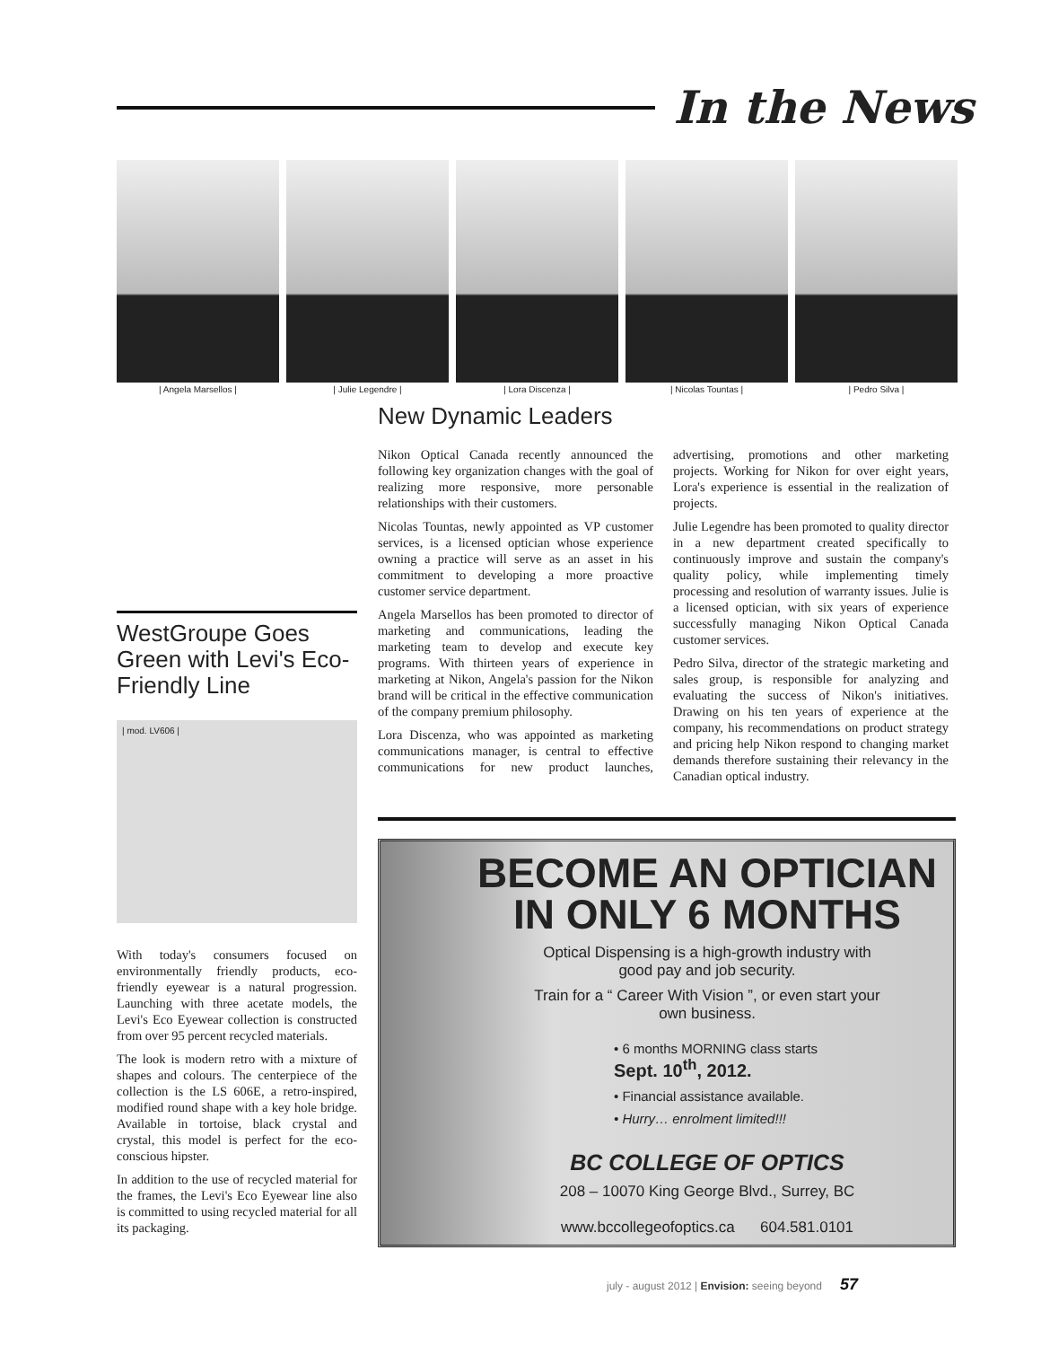In the News
| Angela Marsellos | | Julie Legendre | | Lora Discenza | | Nicolas Tountas | | Pedro Silva |
New Dynamic Leaders
Nikon Optical Canada recently announced the following key organization changes with the goal of realizing more responsive, more personable relationships with their customers.
Nicolas Tountas, newly appointed as VP customer services, is a licensed optician whose experience owning a practice will serve as an asset in his commitment to developing a more proactive customer service department.
Angela Marsellos has been promoted to director of marketing and communications, leading the marketing team to develop and execute key programs. With thirteen years of experience in marketing at Nikon, Angela's passion for the Nikon brand will be critical in the effective communication of the company premium philosophy.
Lora Discenza, who was appointed as marketing communications manager, is central to effective communications for new product launches, advertising, promotions and other marketing projects. Working for Nikon for over eight years, Lora's experience is essential in the realization of projects.
Julie Legendre has been promoted to quality director in a new department created specifically to continuously improve and sustain the company's quality policy, while implementing timely processing and resolution of warranty issues. Julie is a licensed optician, with six years of experience successfully managing Nikon Optical Canada customer services.
Pedro Silva, director of the strategic marketing and sales group, is responsible for analyzing and evaluating the success of Nikon's initiatives. Drawing on his ten years of experience at the company, his recommendations on product strategy and pricing help Nikon respond to changing market demands therefore sustaining their relevancy in the Canadian optical industry.
WestGroupe Goes Green with Levi's Eco-Friendly Line
| mod. LV606 |
With today's consumers focused on environmentally friendly products, eco-friendly eyewear is a natural progression. Launching with three acetate models, the Levi's Eco Eyewear collection is constructed from over 95 percent recycled materials.
The look is modern retro with a mixture of shapes and colours. The centerpiece of the collection is the LS 606E, a retro-inspired, modified round shape with a key hole bridge. Available in tortoise, black crystal and crystal, this model is perfect for the eco-conscious hipster.
In addition to the use of recycled material for the frames, the Levi's Eco Eyewear line also is committed to using recycled material for all its packaging.
BECOME AN OPTICIAN
IN ONLY 6 MONTHS
Optical Dispensing is a high-growth industry with
good pay and job security.
Train for a “ Career With Vision ”, or even start your
own business.
• 6 months MORNING class starts
Sept. 10<sup>th</sup>, 2012.
• Financial assistance available.
• Hurry… enrolment limited!!!
BC COLLEGE OF OPTICS
208 – 10070 King George Blvd., Surrey, BC
www.bccollegeofoptics.ca 604.581.0101
july - august 2012 | Envision: seeing beyond 57